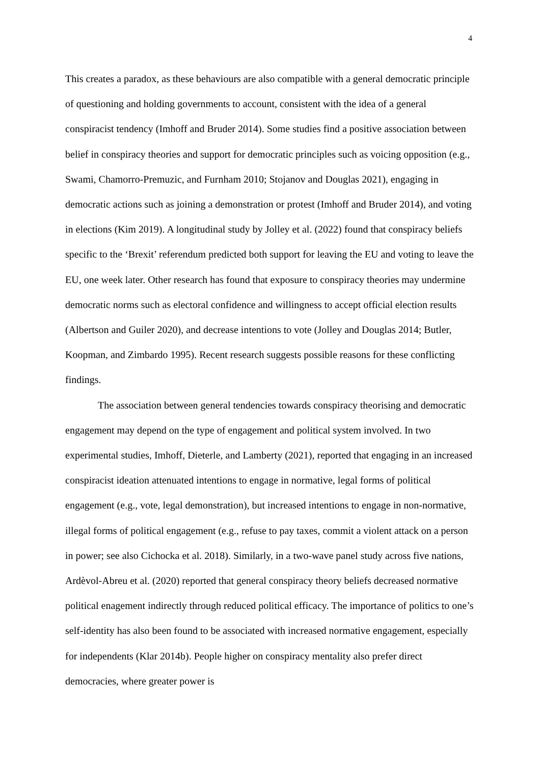4
This creates a paradox, as these behaviours are also compatible with a general democratic principle of questioning and holding governments to account, consistent with the idea of a general conspiracist tendency (Imhoff and Bruder 2014). Some studies find a positive association between belief in conspiracy theories and support for democratic principles such as voicing opposition (e.g., Swami, Chamorro-Premuzic, and Furnham 2010; Stojanov and Douglas 2021), engaging in democratic actions such as joining a demonstration or protest (Imhoff and Bruder 2014), and voting in elections (Kim 2019). A longitudinal study by Jolley et al. (2022) found that conspiracy beliefs specific to the ‘Brexit’ referendum predicted both support for leaving the EU and voting to leave the EU, one week later. Other research has found that exposure to conspiracy theories may undermine democratic norms such as electoral confidence and willingness to accept official election results (Albertson and Guiler 2020), and decrease intentions to vote (Jolley and Douglas 2014; Butler, Koopman, and Zimbardo 1995). Recent research suggests possible reasons for these conflicting findings.
The association between general tendencies towards conspiracy theorising and democratic engagement may depend on the type of engagement and political system involved. In two experimental studies, Imhoff, Dieterle, and Lamberty (2021), reported that engaging in an increased conspiracist ideation attenuated intentions to engage in normative, legal forms of political engagement (e.g., vote, legal demonstration), but increased intentions to engage in non-normative, illegal forms of political engagement (e.g., refuse to pay taxes, commit a violent attack on a person in power; see also Cichocka et al. 2018). Similarly, in a two-wave panel study across five nations, Ardèvol-Abreu et al. (2020) reported that general conspiracy theory beliefs decreased normative political enagement indirectly through reduced political efficacy. The importance of politics to one’s self-identity has also been found to be associated with increased normative engagement, especially for independents (Klar 2014b). People higher on conspiracy mentality also prefer direct democracies, where greater power is